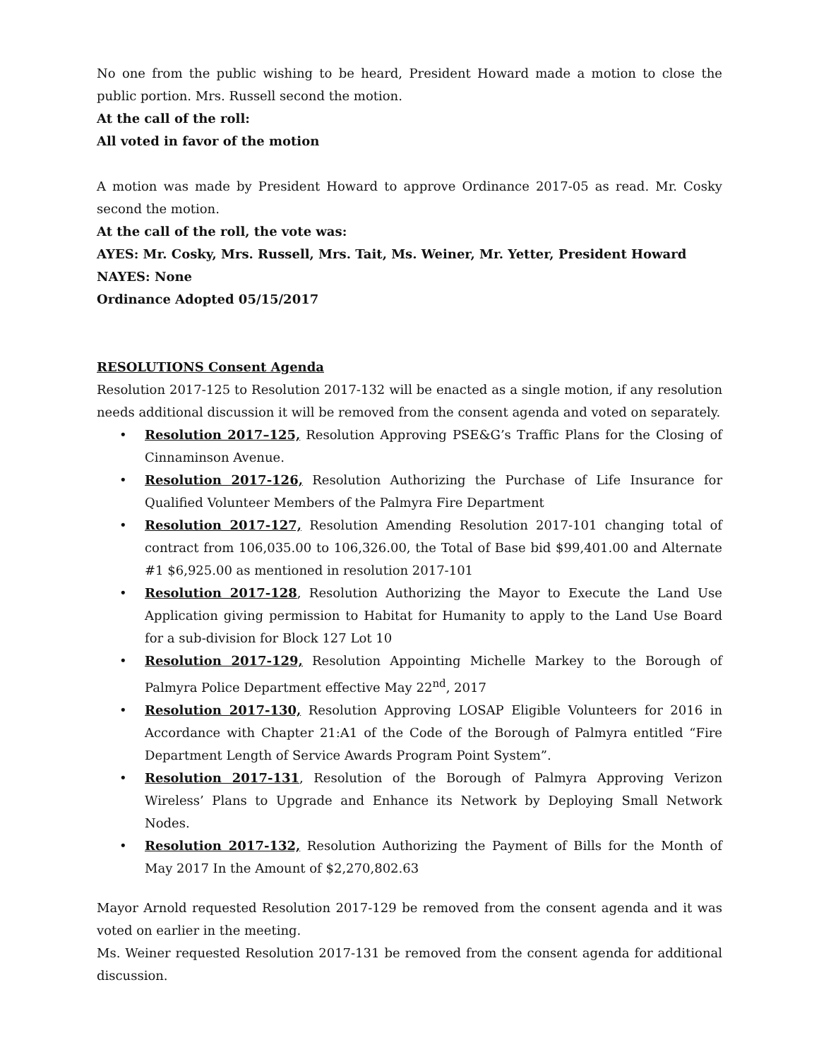No one from the public wishing to be heard, President Howard made a motion to close the public portion. Mrs. Russell second the motion.
At the call of the roll:
All voted in favor of the motion
A motion was made by President Howard to approve Ordinance 2017-05 as read. Mr. Cosky second the motion.
At the call of the roll, the vote was:
AYES: Mr. Cosky, Mrs. Russell, Mrs. Tait, Ms. Weiner, Mr. Yetter, President Howard
NAYES: None
Ordinance Adopted 05/15/2017
RESOLUTIONS Consent Agenda
Resolution 2017-125 to Resolution 2017-132 will be enacted as a single motion, if any resolution needs additional discussion it will be removed from the consent agenda and voted on separately.
• Resolution 2017–125, Resolution Approving PSE&G’s Traffic Plans for the Closing of Cinnaminson Avenue.
• Resolution 2017-126, Resolution Authorizing the Purchase of Life Insurance for Qualified Volunteer Members of the Palmyra Fire Department
• Resolution 2017-127, Resolution Amending Resolution 2017-101 changing total of contract from 106,035.00 to 106,326.00, the Total of Base bid $99,401.00 and Alternate #1 $6,925.00 as mentioned in resolution 2017-101
• Resolution 2017-128, Resolution Authorizing the Mayor to Execute the Land Use Application giving permission to Habitat for Humanity to apply to the Land Use Board for a sub-division for Block 127 Lot 10
• Resolution 2017-129, Resolution Appointing Michelle Markey to the Borough of Palmyra Police Department effective May 22<sup>nd</sup>, 2017
• Resolution 2017-130, Resolution Approving LOSAP Eligible Volunteers for 2016 in Accordance with Chapter 21:A1 of the Code of the Borough of Palmyra entitled “Fire Department Length of Service Awards Program Point System”.
• Resolution 2017-131, Resolution of the Borough of Palmyra Approving Verizon Wireless’ Plans to Upgrade and Enhance its Network by Deploying Small Network Nodes.
• Resolution 2017-132, Resolution Authorizing the Payment of Bills for the Month of May 2017 In the Amount of $2,270,802.63
Mayor Arnold requested Resolution 2017-129 be removed from the consent agenda and it was voted on earlier in the meeting.
Ms. Weiner requested Resolution 2017-131 be removed from the consent agenda for additional discussion.